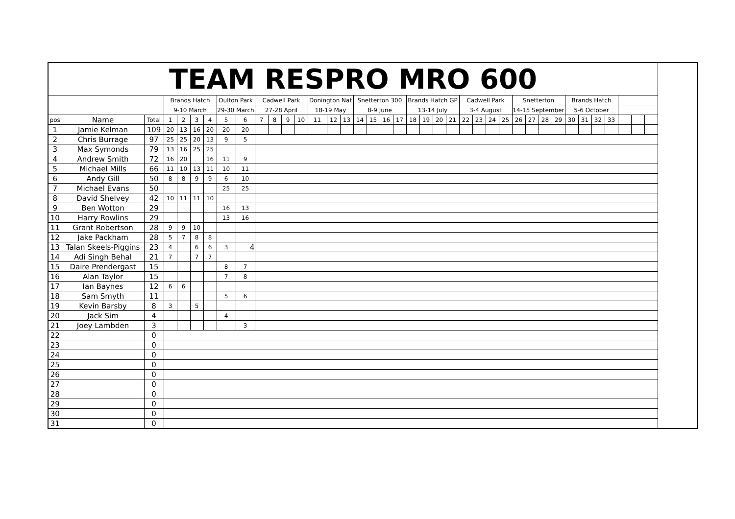| TEAM RESPRO MRO 600 | | | | | | | | | | | | | | | | | | | | | | | | | | | | | | | | | | | | | | |
| --- | --- | --- | --- | --- | --- | --- | --- | --- | --- | --- | --- | --- | --- | --- | --- | --- | --- | --- | --- | --- | --- | --- | --- | --- | --- | --- | --- | --- | --- | --- | --- | --- | --- | --- | --- | --- | --- | --- |
| | | | Brands Hatch | | | | Oulton Park | | Cadwell Park | | | | Donington Nat | | | Snetterton 300 | | | | Brands Hatch GP | | | | Cadwell Park | | | | Snetterton | | | | Brands Hatch | | | | | | |
| | | | 9-10 March | | | | 29-30 March | | 27-28 April | | | | 18-19 May | | | 8-9 June | | | | 13-14 July | | | | 3-4 August | | | | 14-15 September | | | | 5-6 October | | | | | | |
| pos | Name | Total | 1 | 2 | 3 | 4 | 5 | 6 | 7 | 8 | 9 | 10 | 11 | 12 | 13 | 14 | 15 | 16 | 17 | 18 | 19 | 20 | 21 | 22 | 23 | 24 | 25 | 26 | 27 | 28 | 29 | 30 | 31 | 32 | 33 | | | |
| 1 | Jamie Kelman | 109 | 20 | 13 | 16 | 20 | 20 | 20 | | | | | | | | | | | | | | | | | | | | | | | | | | | | | | |
| 2 | Chris Burrage | 97 | 25 | 25 | 20 | 13 | 9 | 5 | | | | | | | | | | | | | | | | | | | | | | | | | | | | | | |
| 3 | Max Symonds | 79 | 13 | 16 | 25 | 25 | | | | | | | | | | | | | | | | | | | | | | | | | | | | | | | | |
| 4 | Andrew Smith | 72 | 16 | 20 | | 16 | 11 | 9 | | | | | | | | | | | | | | | | | | | | | | | | | | | | | | |
| 5 | Michael Mills | 66 | 11 | 10 | 13 | 11 | 10 | 11 | | | | | | | | | | | | | | | | | | | | | | | | | | | | | | |
| 6 | Andy Gill | 50 | 8 | 8 | 9 | 9 | 6 | 10 | | | | | | | | | | | | | | | | | | | | | | | | | | | | | | |
| 7 | Michael Evans | 50 | | | | | 25 | 25 | | | | | | | | | | | | | | | | | | | | | | | | | | | | | | |
| 8 | David Shelvey | 42 | 10 | 11 | 11 | 10 | | | | | | | | | | | | | | | | | | | | | | | | | | | | | | | | |
| 9 | Ben Wotton | 29 | | | | | 16 | 13 | | | | | | | | | | | | | | | | | | | | | | | | | | | | | | |
| 10 | Harry Rowlins | 29 | | | | | 13 | 16 | | | | | | | | | | | | | | | | | | | | | | | | | | | | | | |
| 11 | Grant Robertson | 28 | 9 | 9 | 10 | | | | | | | | | | | | | | | | | | | | | | | | | | | | | | | | | |
| 12 | Jake Packham | 28 | 5 | 7 | 8 | 8 | | | | | | | | | | | | | | | | | | | | | | | | | | | | | | | | |
| 13 | Talan Skeels-Piggins | 23 | 4 | | 6 | 6 | 3 | 4 | | | | | | | | | | | | | | | | | | | | | | | | | | | | | | |
| 14 | Adi Singh Behal | 21 | 7 | | 7 | 7 | | | | | | | | | | | | | | | | | | | | | | | | | | | | | | | | |
| 15 | Daire Prendergast | 15 | | | | | 8 | 7 | | | | | | | | | | | | | | | | | | | | | | | | | | | | | | |
| 16 | Alan Taylor | 15 | | | | | 7 | 8 | | | | | | | | | | | | | | | | | | | | | | | | | | | | | | |
| 17 | Ian Baynes | 12 | 6 | 6 | | | | | | | | | | | | | | | | | | | | | | | | | | | | | | | | | | |
| 18 | Sam Smyth | 11 | | | | | 5 | 6 | | | | | | | | | | | | | | | | | | | | | | | | | | | | | | |
| 19 | Kevin Barsby | 8 | 3 | | 5 | | | | | | | | | | | | | | | | | | | | | | | | | | | | | | | | | |
| 20 | Jack Sim | 4 | | | | | 4 | | | | | | | | | | | | | | | | | | | | | | | | | | | | | | | |
| 21 | Joey Lambden | 3 | | | | | | 3 | | | | | | | | | | | | | | | | | | | | | | | | | | | | | | |
| 22 | | 0 | | | | | | | | | | | | | | | | | | | | | | | | | | | | | | | | | | | | |
| 23 | | 0 | | | | | | | | | | | | | | | | | | | | | | | | | | | | | | | | | | | | |
| 24 | | 0 | | | | | | | | | | | | | | | | | | | | | | | | | | | | | | | | | | | | |
| 25 | | 0 | | | | | | | | | | | | | | | | | | | | | | | | | | | | | | | | | | | | |
| 26 | | 0 | | | | | | | | | | | | | | | | | | | | | | | | | | | | | | | | | | | | |
| 27 | | 0 | | | | | | | | | | | | | | | | | | | | | | | | | | | | | | | | | | | | |
| 28 | | 0 | | | | | | | | | | | | | | | | | | | | | | | | | | | | | | | | | | | | |
| 29 | | 0 | | | | | | | | | | | | | | | | | | | | | | | | | | | | | | | | | | | | |
| 30 | | 0 | | | | | | | | | | | | | | | | | | | | | | | | | | | | | | | | | | | | |
| 31 | | 0 | | | | | | | | | | | | | | | | | | | | | | | | | | | | | | | | | | | | |